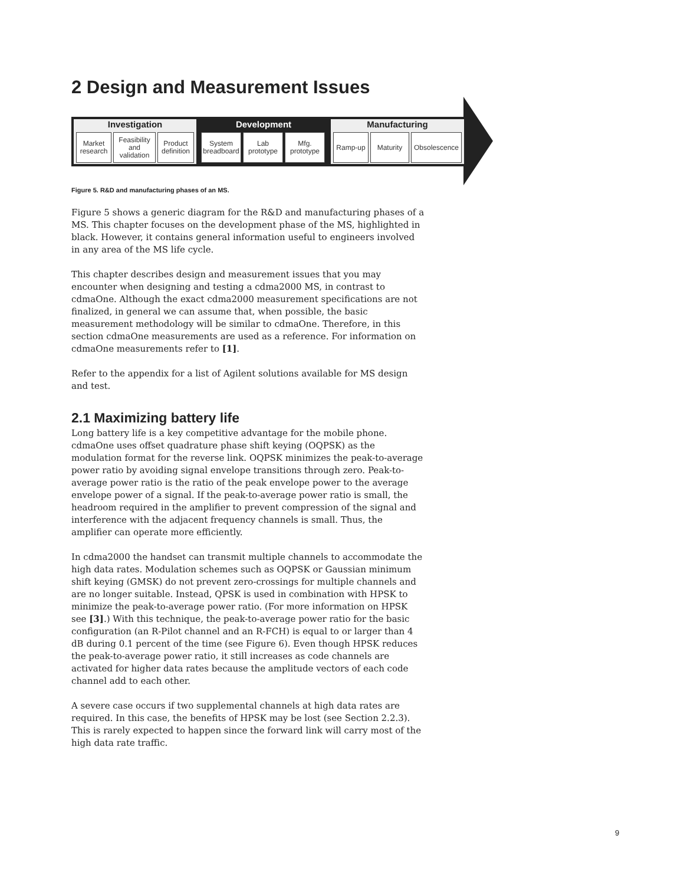2 Design and Measurement Issues
Investigation
Market research
Feasibility and validation
Product definition
Development
System breadboard
Lab prototype
Mfg. prototype
Manufacturing
Ramp-up Maturity Obsolescence
Figure 5. R&D and manufacturing phases of an MS.
Figure 5 shows a generic diagram for the R&D and manufacturing phases of a MS. This chapter focuses on the development phase of the MS, highlighted in black. However, it contains general information useful to engineers involved in any area of the MS life cycle.
This chapter describes design and measurement issues that you may encounter when designing and testing a cdma2000 MS, in contrast to cdmaOne. Although the exact cdma2000 measurement specifications are not finalized, in general we can assume that, when possible, the basic measurement methodology will be similar to cdmaOne. Therefore, in this section cdmaOne measurements are used as a reference. For information on cdmaOne measurements refer to [1].
Refer to the appendix for a list of Agilent solutions available for MS design and test.
2.1 Maximizing battery life
Long battery life is a key competitive advantage for the mobile phone. cdmaOne uses offset quadrature phase shift keying (OQPSK) as the modulation format for the reverse link. OQPSK minimizes the peak-to-average power ratio by avoiding signal envelope transitions through zero. Peak-to-average power ratio is the ratio of the peak envelope power to the average envelope power of a signal. If the peak-to-average power ratio is small, the headroom required in the amplifier to prevent compression of the signal and interference with the adjacent frequency channels is small. Thus, the amplifier can operate more efficiently.
In cdma2000 the handset can transmit multiple channels to accommodate the high data rates. Modulation schemes such as OQPSK or Gaussian minimum shift keying (GMSK) do not prevent zero-crossings for multiple channels and are no longer suitable. Instead, QPSK is used in combination with HPSK to minimize the peak-to-average power ratio. (For more information on HPSK see [3].) With this technique, the peak-to-average power ratio for the basic configuration (an R-Pilot channel and an R-FCH) is equal to or larger than 4 dB during 0.1 percent of the time (see Figure 6). Even though HPSK reduces the peak-to-average power ratio, it still increases as code channels are activated for higher data rates because the amplitude vectors of each code channel add to each other.
A severe case occurs if two supplemental channels at high data rates are required. In this case, the benefits of HPSK may be lost (see Section 2.2.3). This is rarely expected to happen since the forward link will carry most of the high data rate traffic.
9